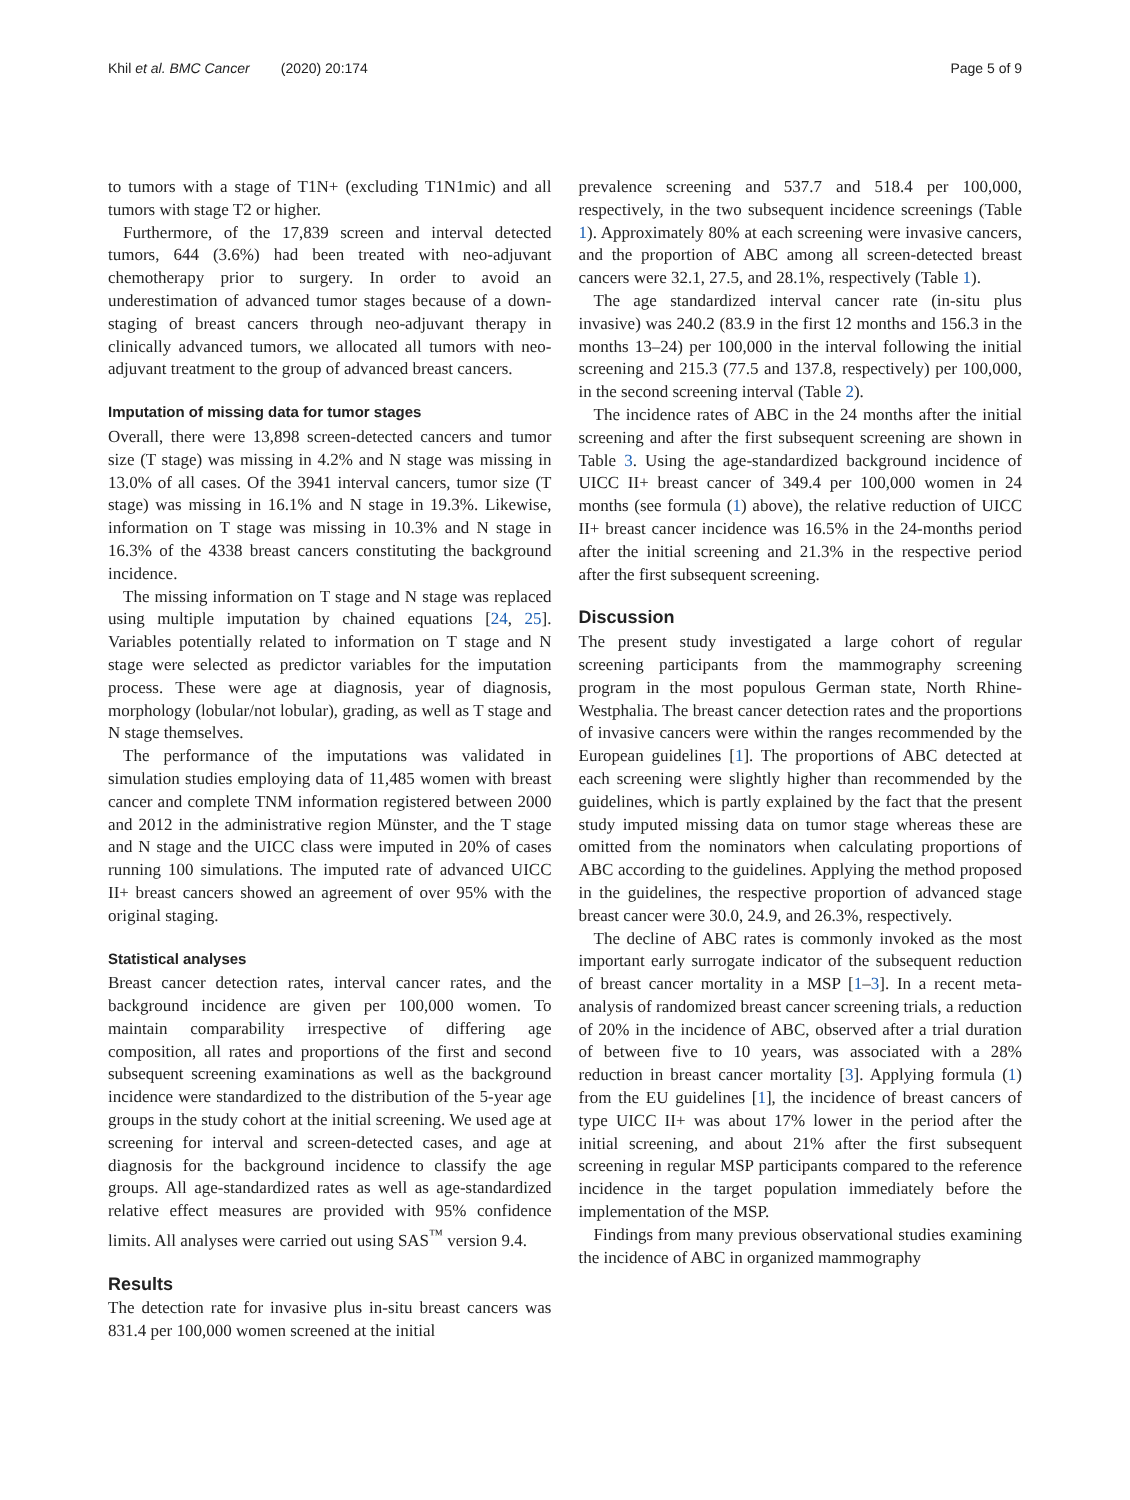Khil et al. BMC Cancer (2020) 20:174
Page 5 of 9
to tumors with a stage of T1N+ (excluding T1N1mic) and all tumors with stage T2 or higher.
Furthermore, of the 17,839 screen and interval detected tumors, 644 (3.6%) had been treated with neo-adjuvant chemotherapy prior to surgery. In order to avoid an underestimation of advanced tumor stages because of a down-staging of breast cancers through neo-adjuvant therapy in clinically advanced tumors, we allocated all tumors with neo-adjuvant treatment to the group of advanced breast cancers.
Imputation of missing data for tumor stages
Overall, there were 13,898 screen-detected cancers and tumor size (T stage) was missing in 4.2% and N stage was missing in 13.0% of all cases. Of the 3941 interval cancers, tumor size (T stage) was missing in 16.1% and N stage in 19.3%. Likewise, information on T stage was missing in 10.3% and N stage in 16.3% of the 4338 breast cancers constituting the background incidence.
The missing information on T stage and N stage was replaced using multiple imputation by chained equations [24, 25]. Variables potentially related to information on T stage and N stage were selected as predictor variables for the imputation process. These were age at diagnosis, year of diagnosis, morphology (lobular/not lobular), grading, as well as T stage and N stage themselves.
The performance of the imputations was validated in simulation studies employing data of 11,485 women with breast cancer and complete TNM information registered between 2000 and 2012 in the administrative region Münster, and the T stage and N stage and the UICC class were imputed in 20% of cases running 100 simulations. The imputed rate of advanced UICC II+ breast cancers showed an agreement of over 95% with the original staging.
Statistical analyses
Breast cancer detection rates, interval cancer rates, and the background incidence are given per 100,000 women. To maintain comparability irrespective of differing age composition, all rates and proportions of the first and second subsequent screening examinations as well as the background incidence were standardized to the distribution of the 5-year age groups in the study cohort at the initial screening. We used age at screening for interval and screen-detected cases, and age at diagnosis for the background incidence to classify the age groups. All age-standardized rates as well as age-standardized relative effect measures are provided with 95% confidence limits. All analyses were carried out using SAS<sup>™</sup> version 9.4.
Results
The detection rate for invasive plus in-situ breast cancers was 831.4 per 100,000 women screened at the initial
prevalence screening and 537.7 and 518.4 per 100,000, respectively, in the two subsequent incidence screenings (Table 1). Approximately 80% at each screening were invasive cancers, and the proportion of ABC among all screen-detected breast cancers were 32.1, 27.5, and 28.1%, respectively (Table 1).
The age standardized interval cancer rate (in-situ plus invasive) was 240.2 (83.9 in the first 12 months and 156.3 in the months 13–24) per 100,000 in the interval following the initial screening and 215.3 (77.5 and 137.8, respectively) per 100,000, in the second screening interval (Table 2).
The incidence rates of ABC in the 24 months after the initial screening and after the first subsequent screening are shown in Table 3. Using the age-standardized background incidence of UICC II+ breast cancer of 349.4 per 100,000 women in 24 months (see formula (1) above), the relative reduction of UICC II+ breast cancer incidence was 16.5% in the 24-months period after the initial screening and 21.3% in the respective period after the first subsequent screening.
Discussion
The present study investigated a large cohort of regular screening participants from the mammography screening program in the most populous German state, North Rhine-Westphalia. The breast cancer detection rates and the proportions of invasive cancers were within the ranges recommended by the European guidelines [1]. The proportions of ABC detected at each screening were slightly higher than recommended by the guidelines, which is partly explained by the fact that the present study imputed missing data on tumor stage whereas these are omitted from the nominators when calculating proportions of ABC according to the guidelines. Applying the method proposed in the guidelines, the respective proportion of advanced stage breast cancer were 30.0, 24.9, and 26.3%, respectively.
The decline of ABC rates is commonly invoked as the most important early surrogate indicator of the subsequent reduction of breast cancer mortality in a MSP [1–3]. In a recent meta-analysis of randomized breast cancer screening trials, a reduction of 20% in the incidence of ABC, observed after a trial duration of between five to 10 years, was associated with a 28% reduction in breast cancer mortality [3]. Applying formula (1) from the EU guidelines [1], the incidence of breast cancers of type UICC II+ was about 17% lower in the period after the initial screening, and about 21% after the first subsequent screening in regular MSP participants compared to the reference incidence in the target population immediately before the implementation of the MSP.
Findings from many previous observational studies examining the incidence of ABC in organized mammography